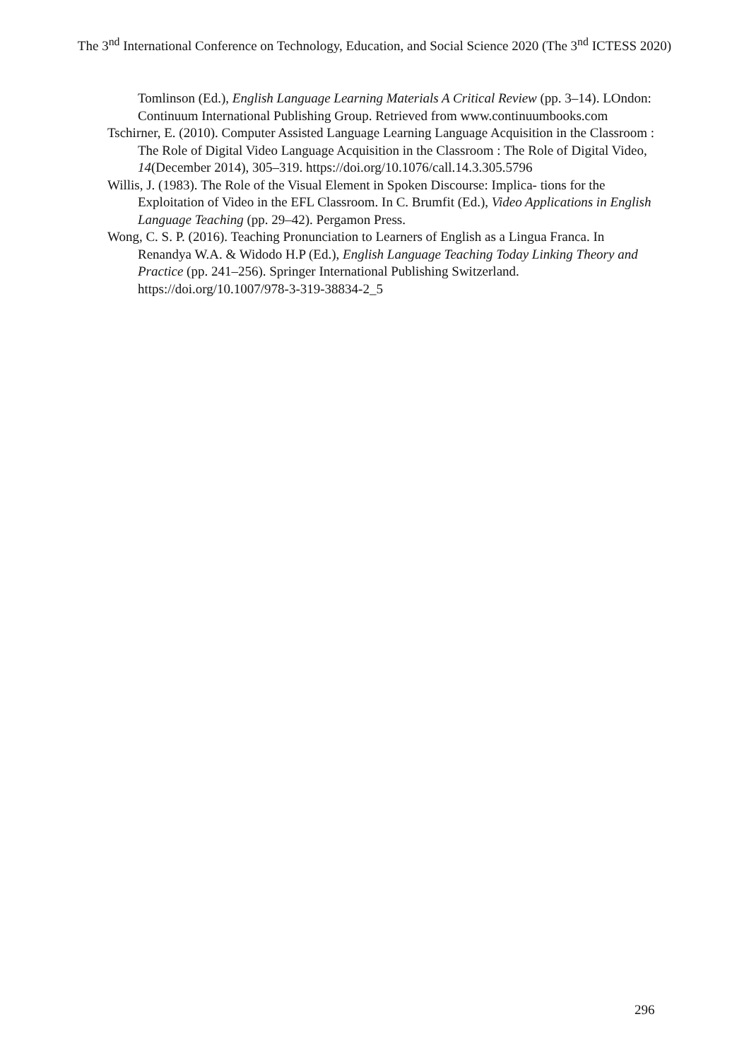The 3<sup>nd</sup> International Conference on Technology, Education, and Social Science 2020 (The 3<sup>nd</sup> ICTESS 2020)
Tomlinson (Ed.), English Language Learning Materials A Critical Review (pp. 3–14). LOndon: Continuum International Publishing Group. Retrieved from www.continuumbooks.com
Tschirner, E. (2010). Computer Assisted Language Learning Language Acquisition in the Classroom : The Role of Digital Video Language Acquisition in the Classroom : The Role of Digital Video, 14(December 2014), 305–319. https://doi.org/10.1076/call.14.3.305.5796
Willis, J. (1983). The Role of the Visual Element in Spoken Discourse: Implica- tions for the Exploitation of Video in the EFL Classroom. In C. Brumfit (Ed.), Video Applications in English Language Teaching (pp. 29–42). Pergamon Press.
Wong, C. S. P. (2016). Teaching Pronunciation to Learners of English as a Lingua Franca. In Renandya W.A. & Widodo H.P (Ed.), English Language Teaching Today Linking Theory and Practice (pp. 241–256). Springer International Publishing Switzerland. https://doi.org/10.1007/978-3-319-38834-2_5
296